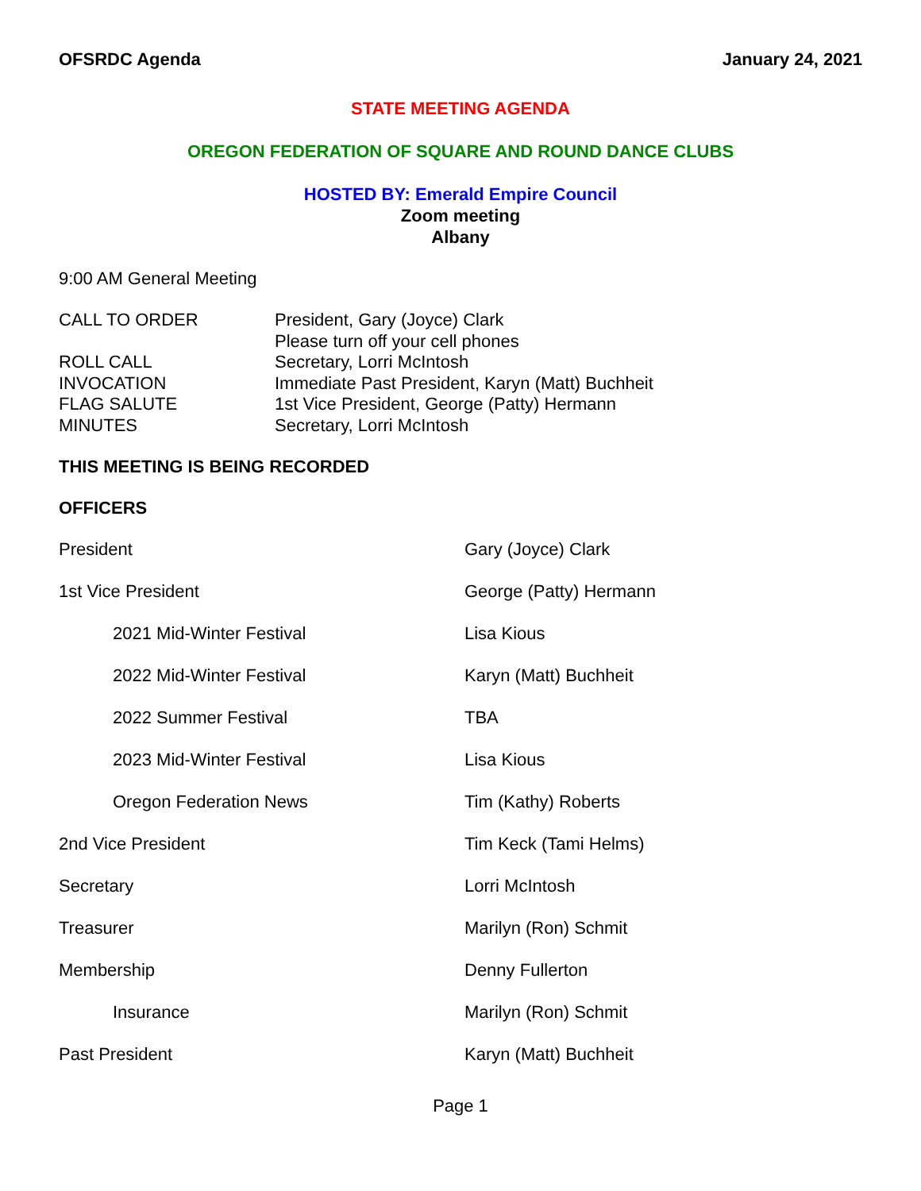OFSRDC Agenda January 24, 2021
STATE MEETING AGENDA
OREGON FEDERATION OF SQUARE AND ROUND DANCE CLUBS
HOSTED BY: Emerald Empire Council
Zoom meeting
Albany
9:00 AM General Meeting
| CALL TO ORDER | President, Gary (Joyce) Clark Please turn off your cell phones |
| ROLL CALL | Secretary, Lorri McIntosh |
| INVOCATION | Immediate Past President, Karyn (Matt) Buchheit |
| FLAG SALUTE | 1st Vice President, George (Patty) Hermann |
| MINUTES | Secretary, Lorri McIntosh |
THIS MEETING IS BEING RECORDED
OFFICERS
| President | Gary (Joyce) Clark |
| 1st Vice President | George (Patty) Hermann |
| 2021 Mid-Winter Festival | Lisa Kious |
| 2022 Mid-Winter Festival | Karyn (Matt) Buchheit |
| 2022 Summer Festival | TBA |
| 2023 Mid-Winter Festival | Lisa Kious |
| Oregon Federation News | Tim (Kathy) Roberts |
| 2nd Vice President | Tim Keck (Tami Helms) |
| Secretary | Lorri McIntosh |
| Treasurer | Marilyn (Ron) Schmit |
| Membership | Denny Fullerton |
| Insurance | Marilyn (Ron) Schmit |
| Past President | Karyn (Matt) Buchheit |
Page 1